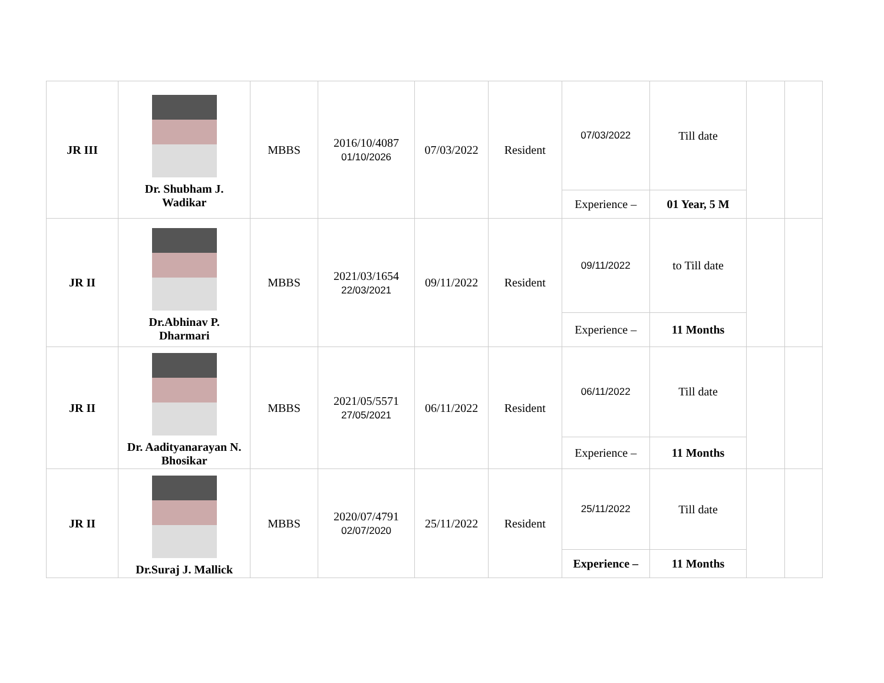| JR III | Dr. Shubham J. Wadikar | MBBS | 2016/10/4087 01/10/2026 | 07/03/2022 | Resident | 07/03/2022 | Till date | | |
| | | | | | | Experience – | 01 Year, 5 M | | |
| JR II | Dr.Abhinav P. Dharmari | MBBS | 2021/03/1654 22/03/2021 | 09/11/2022 | Resident | 09/11/2022 | to Till date | | |
| | | | | | | Experience – | 11 Months | | |
| JR II | Dr. Aadityanarayan N. Bhosikar | MBBS | 2021/05/5571 27/05/2021 | 06/11/2022 | Resident | 06/11/2022 | Till date | | |
| | | | | | | Experience – | 11 Months | | |
| JR II | Dr.Suraj J. Mallick | MBBS | 2020/07/4791 02/07/2020 | 25/11/2022 | Resident | 25/11/2022 | Till date | | |
| | | | | | | Experience – | 11 Months | | |